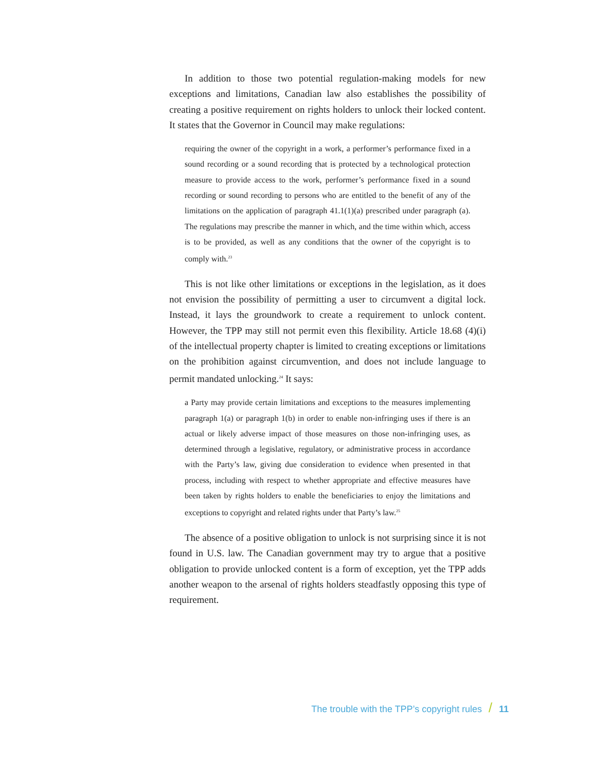In addition to those two potential regulation-making models for new exceptions and limitations, Canadian law also establishes the possibility of creating a positive requirement on rights holders to unlock their locked content. It states that the Governor in Council may make regulations:
requiring the owner of the copyright in a work, a performer’s performance fixed in a sound recording or a sound recording that is protected by a technological protection measure to provide access to the work, performer’s performance fixed in a sound recording or sound recording to persons who are entitled to the benefit of any of the limitations on the application of paragraph 41.1(1)(a) prescribed under paragraph (a). The regulations may prescribe the manner in which, and the time within which, access is to be provided, as well as any conditions that the owner of the copyright is to comply with.<sup>23</sup>
This is not like other limitations or exceptions in the legislation, as it does not envision the possibility of permitting a user to circumvent a digital lock. Instead, it lays the groundwork to create a requirement to unlock content. However, the TPP may still not permit even this flexibility. Article 18.68 (4)(i) of the intellectual property chapter is limited to creating exceptions or limitations on the prohibition against circumvention, and does not include language to permit mandated unlocking.<sup>24</sup> It says:
a Party may provide certain limitations and exceptions to the measures implementing paragraph 1(a) or paragraph 1(b) in order to enable non-infringing uses if there is an actual or likely adverse impact of those measures on those non-infringing uses, as determined through a legislative, regulatory, or administrative process in accordance with the Party’s law, giving due consideration to evidence when presented in that process, including with respect to whether appropriate and effective measures have been taken by rights holders to enable the beneficiaries to enjoy the limitations and exceptions to copyright and related rights under that Party’s law.<sup>25</sup>
The absence of a positive obligation to unlock is not surprising since it is not found in U.S. law. The Canadian government may try to argue that a positive obligation to provide unlocked content is a form of exception, yet the TPP adds another weapon to the arsenal of rights holders steadfastly opposing this type of requirement.
The trouble with the TPP’s copyright rules / 11